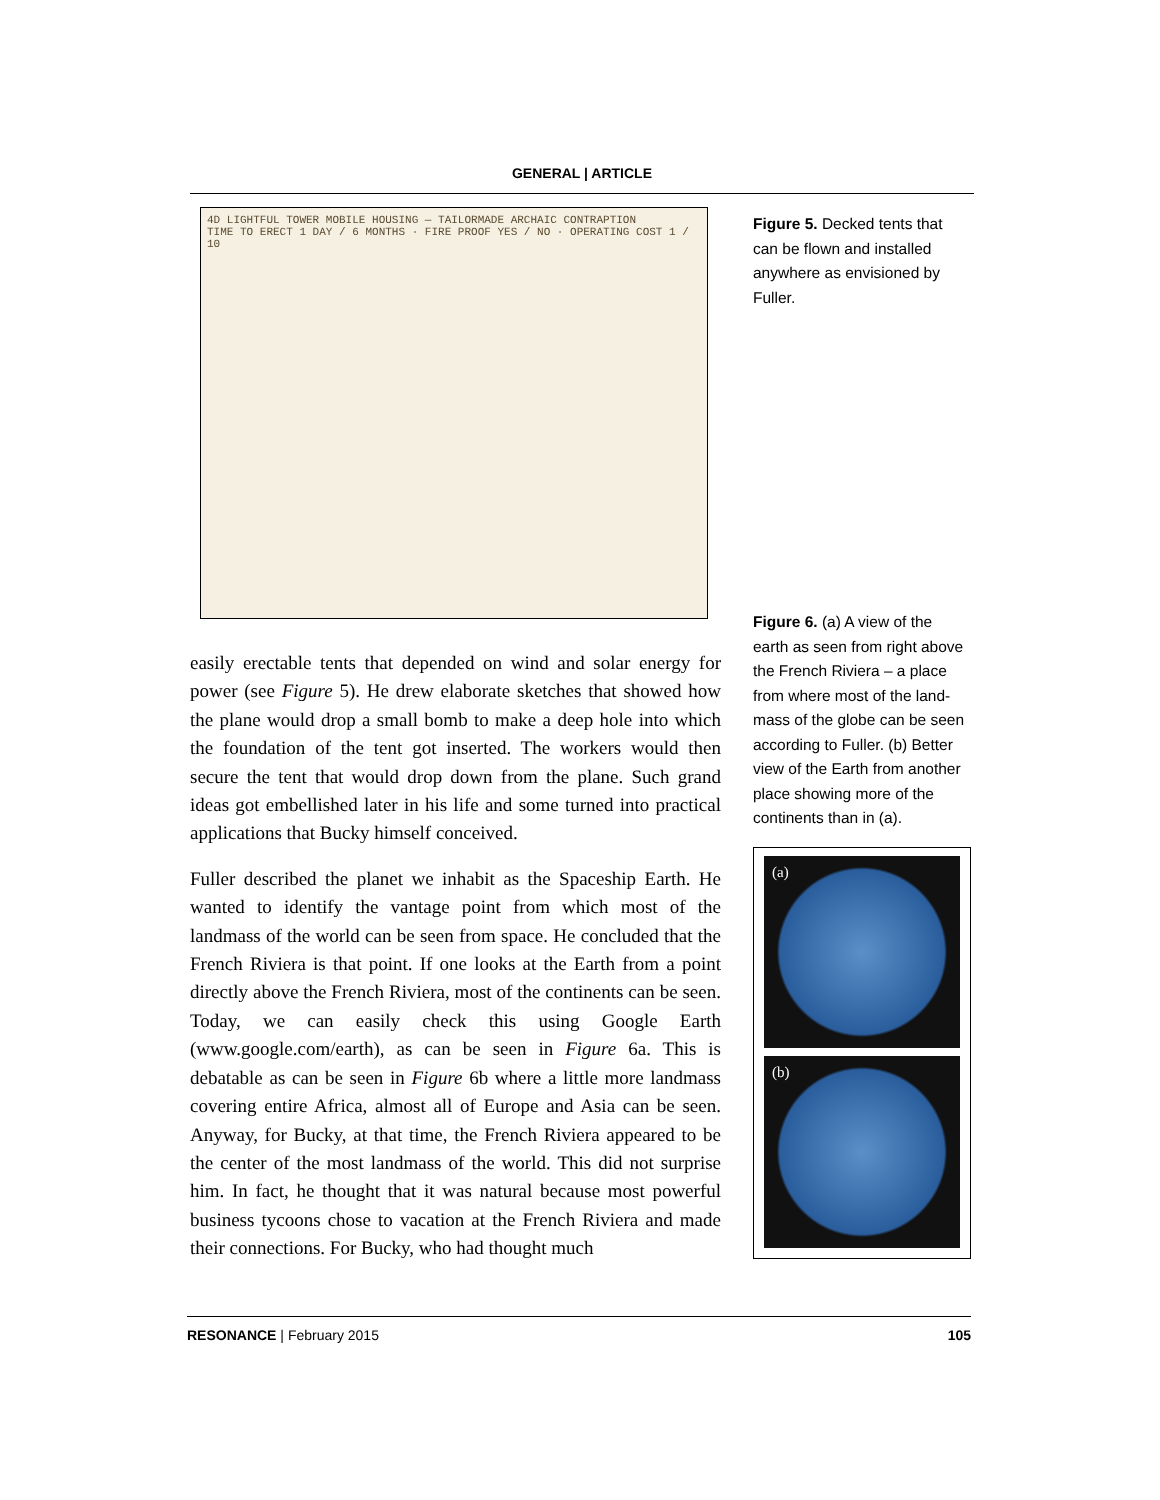GENERAL | ARTICLE
4D LIGHTFUL TOWER MOBILE HOUSING — TAILORMADE ARCHAIC CONTRAPTION
TIME TO ERECT 1 DAY / 6 MONTHS · FIRE PROOF YES / NO · OPERATING COST 1 / 10
easily erectable tents that depended on wind and solar energy for power (see Figure 5). He drew elaborate sketches that showed how the plane would drop a small bomb to make a deep hole into which the foundation of the tent got inserted. The workers would then secure the tent that would drop down from the plane. Such grand ideas got embellished later in his life and some turned into practical applications that Bucky himself conceived.
Fuller described the planet we inhabit as the Spaceship Earth. He wanted to identify the vantage point from which most of the landmass of the world can be seen from space. He concluded that the French Riviera is that point. If one looks at the Earth from a point directly above the French Riviera, most of the continents can be seen. Today, we can easily check this using Google Earth (www.google.com/earth), as can be seen in Figure 6a. This is debatable as can be seen in Figure 6b where a little more landmass covering entire Africa, almost all of Europe and Asia can be seen. Anyway, for Bucky, at that time, the French Riviera appeared to be the center of the most landmass of the world. This did not surprise him. In fact, he thought that it was natural because most powerful business tycoons chose to vacation at the French Riviera and made their connections. For Bucky, who had thought much
Figure 5. Decked tents that can be flown and installed anywhere as envisioned by Fuller.
Figure 6. (a) A view of the earth as seen from right above the French Riviera – a place from where most of the land-mass of the globe can be seen according to Fuller. (b) Better view of the Earth from another place showing more of the continents than in (a).
(a)
(b)
RESONANCE | February 2015 105